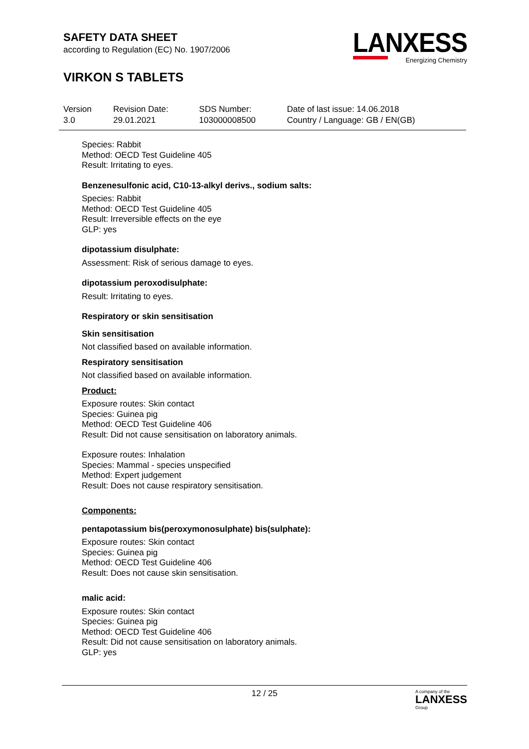SAFETY DATA SHEET
according to Regulation (EC) No. 1907/2006
VIRKON S TABLETS
LANXESS
Energizing Chemistry
| Version 3.0 | Revision Date: 29.01.2021 | SDS Number: 103000008500 | Date of last issue: 14.06.2018 Country / Language: GB / EN(GB) |
Species: Rabbit
Method: OECD Test Guideline 405
Result: Irritating to eyes.
Benzenesulfonic acid, C10-13-alkyl derivs., sodium salts:
Species: Rabbit
Method: OECD Test Guideline 405
Result: Irreversible effects on the eye
GLP: yes
dipotassium disulphate:
Assessment: Risk of serious damage to eyes.
dipotassium peroxodisulphate:
Result: Irritating to eyes.
Respiratory or skin sensitisation
Skin sensitisation
Not classified based on available information.
Respiratory sensitisation
Not classified based on available information.
Product:
Exposure routes: Skin contact
Species: Guinea pig
Method: OECD Test Guideline 406
Result: Did not cause sensitisation on laboratory animals.
Exposure routes: Inhalation
Species: Mammal - species unspecified
Method: Expert judgement
Result: Does not cause respiratory sensitisation.
Components:
pentapotassium bis(peroxymonosulphate) bis(sulphate):
Exposure routes: Skin contact
Species: Guinea pig
Method: OECD Test Guideline 406
Result: Does not cause skin sensitisation.
malic acid:
Exposure routes: Skin contact
Species: Guinea pig
Method: OECD Test Guideline 406
Result: Did not cause sensitisation on laboratory animals.
GLP: yes
12 / 25 A company of the
LANXESS
Group